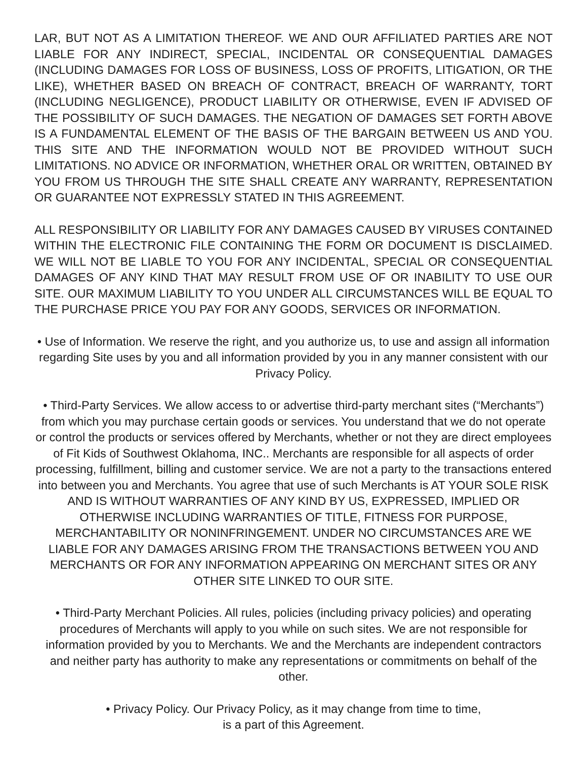LAR, BUT NOT AS A LIMITATION THEREOF. WE AND OUR AFFILIATED PARTIES ARE NOT LIABLE FOR ANY INDIRECT, SPECIAL, INCIDENTAL OR CONSEQUENTIAL DAMAGES (INCLUDING DAMAGES FOR LOSS OF BUSINESS, LOSS OF PROFITS, LITIGATION, OR THE LIKE), WHETHER BASED ON BREACH OF CONTRACT, BREACH OF WARRANTY, TORT (INCLUDING NEGLIGENCE), PRODUCT LIABILITY OR OTHERWISE, EVEN IF ADVISED OF THE POSSIBILITY OF SUCH DAMAGES. THE NEGATION OF DAMAGES SET FORTH ABOVE IS A FUNDAMENTAL ELEMENT OF THE BASIS OF THE BARGAIN BETWEEN US AND YOU. THIS SITE AND THE INFORMATION WOULD NOT BE PROVIDED WITHOUT SUCH LIMITATIONS. NO ADVICE OR INFORMATION, WHETHER ORAL OR WRITTEN, OBTAINED BY YOU FROM US THROUGH THE SITE SHALL CREATE ANY WARRANTY, REPRESENTATION OR GUARANTEE NOT EXPRESSLY STATED IN THIS AGREEMENT.
ALL RESPONSIBILITY OR LIABILITY FOR ANY DAMAGES CAUSED BY VIRUSES CONTAINED WITHIN THE ELECTRONIC FILE CONTAINING THE FORM OR DOCUMENT IS DISCLAIMED. WE WILL NOT BE LIABLE TO YOU FOR ANY INCIDENTAL, SPECIAL OR CONSEQUENTIAL DAMAGES OF ANY KIND THAT MAY RESULT FROM USE OF OR INABILITY TO USE OUR SITE. OUR MAXIMUM LIABILITY TO YOU UNDER ALL CIRCUMSTANCES WILL BE EQUAL TO THE PURCHASE PRICE YOU PAY FOR ANY GOODS, SERVICES OR INFORMATION.
• Use of Information. We reserve the right, and you authorize us, to use and assign all information regarding Site uses by you and all information provided by you in any manner consistent with our Privacy Policy.
• Third-Party Services. We allow access to or advertise third-party merchant sites (“Merchants”) from which you may purchase certain goods or services. You understand that we do not operate or control the products or services offered by Merchants, whether or not they are direct employees of Fit Kids of Southwest Oklahoma, INC.. Merchants are responsible for all aspects of order processing, fulfillment, billing and customer service. We are not a party to the transactions entered into between you and Merchants. You agree that use of such Merchants is AT YOUR SOLE RISK AND IS WITHOUT WARRANTIES OF ANY KIND BY US, EXPRESSED, IMPLIED OR OTHERWISE INCLUDING WARRANTIES OF TITLE, FITNESS FOR PURPOSE, MERCHANTABILITY OR NONINFRINGEMENT. UNDER NO CIRCUMSTANCES ARE WE LIABLE FOR ANY DAMAGES ARISING FROM THE TRANSACTIONS BETWEEN YOU AND MERCHANTS OR FOR ANY INFORMATION APPEARING ON MERCHANT SITES OR ANY OTHER SITE LINKED TO OUR SITE.
• Third-Party Merchant Policies. All rules, policies (including privacy policies) and operating procedures of Merchants will apply to you while on such sites. We are not responsible for information provided by you to Merchants. We and the Merchants are independent contractors and neither party has authority to make any representations or commitments on behalf of the other.
• Privacy Policy. Our Privacy Policy, as it may change from time to time,
is a part of this Agreement.